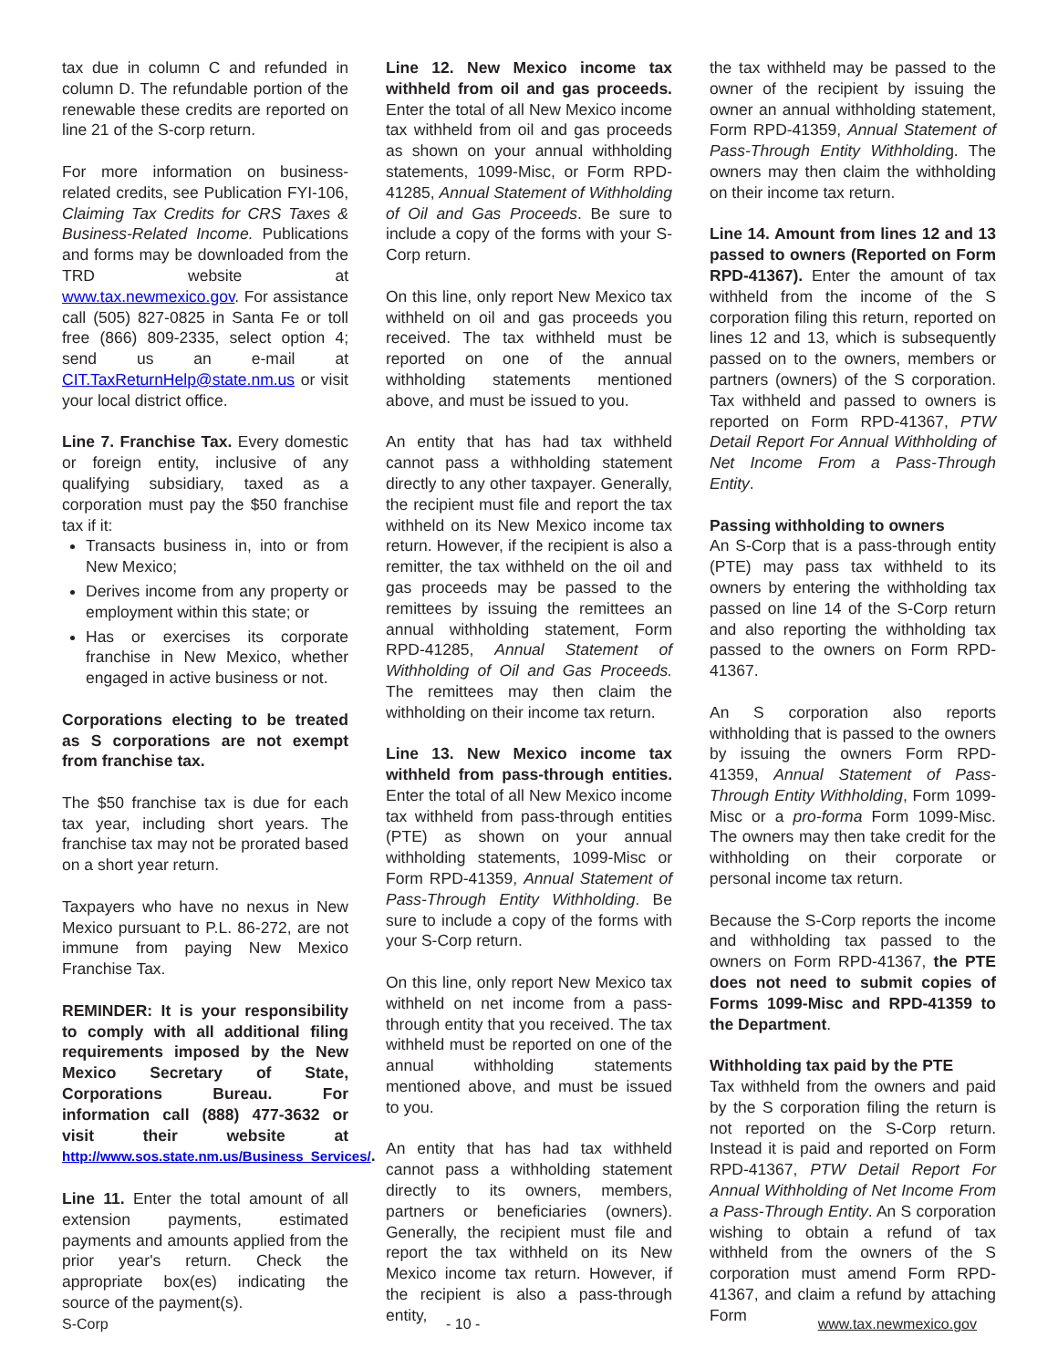tax due in column C and refunded in column D. The refundable portion of the renewable these credits are reported on line 21 of the S-corp return.
For more information on business-related credits, see Publication FYI-106, Claiming Tax Credits for CRS Taxes & Business-Related Income. Publications and forms may be downloaded from the TRD website at www.tax.newmexico.gov. For assistance call (505) 827-0825 in Santa Fe or toll free (866) 809-2335, select option 4; send us an e-mail at CIT.TaxReturnHelp@state.nm.us or visit your local district office.
Line 7. Franchise Tax. Every domestic or foreign entity, inclusive of any qualifying subsidiary, taxed as a corporation must pay the $50 franchise tax if it:
Transacts business in, into or from New Mexico;
Derives income from any property or employment within this state; or
Has or exercises its corporate franchise in New Mexico, whether engaged in active business or not.
Corporations electing to be treated as S corporations are not exempt from franchise tax.
The $50 franchise tax is due for each tax year, including short years. The franchise tax may not be prorated based on a short year return.
Taxpayers who have no nexus in New Mexico pursuant to P.L. 86-272, are not immune from paying New Mexico Franchise Tax.
REMINDER: It is your responsibility to comply with all additional filing requirements imposed by the New Mexico Secretary of State, Corporations Bureau. For information call (888) 477-3632 or visit their website at http://www.sos.state.nm.us/Business_Services/.
Line 11. Enter the total amount of all extension payments, estimated payments and amounts applied from the prior year's return. Check the appropriate box(es) indicating the source of the payment(s).
Line 12. New Mexico income tax withheld from oil and gas proceeds. Enter the total of all New Mexico income tax withheld from oil and gas proceeds as shown on your annual withholding statements, 1099-Misc, or Form RPD-41285, Annual Statement of Withholding of Oil and Gas Proceeds. Be sure to include a copy of the forms with your S-Corp return.
On this line, only report New Mexico tax withheld on oil and gas proceeds you received. The tax withheld must be reported on one of the annual withholding statements mentioned above, and must be issued to you.
An entity that has had tax withheld cannot pass a withholding statement directly to any other taxpayer. Generally, the recipient must file and report the tax withheld on its New Mexico income tax return. However, if the recipient is also a remitter, the tax withheld on the oil and gas proceeds may be passed to the remittees by issuing the remittees an annual withholding statement, Form RPD-41285, Annual Statement of Withholding of Oil and Gas Proceeds. The remittees may then claim the withholding on their income tax return.
Line 13. New Mexico income tax withheld from pass-through entities. Enter the total of all New Mexico income tax withheld from pass-through entities (PTE) as shown on your annual withholding statements, 1099-Misc or Form RPD-41359, Annual Statement of Pass-Through Entity Withholding. Be sure to include a copy of the forms with your S-Corp return.
On this line, only report New Mexico tax withheld on net income from a pass-through entity that you received. The tax withheld must be reported on one of the annual withholding statements mentioned above, and must be issued to you.
An entity that has had tax withheld cannot pass a withholding statement directly to its owners, members, partners or beneficiaries (owners). Generally, the recipient must file and report the tax withheld on its New Mexico income tax return. However, if the recipient is also a pass-through entity,
the tax withheld may be passed to the owner of the recipient by issuing the owner an annual withholding statement, Form RPD-41359, Annual Statement of Pass-Through Entity Withholding. The owners may then claim the withholding on their income tax return.
Line 14. Amount from lines 12 and 13 passed to owners (Reported on Form RPD-41367). Enter the amount of tax withheld from the income of the S corporation filing this return, reported on lines 12 and 13, which is subsequently passed on to the owners, members or partners (owners) of the S corporation. Tax withheld and passed to owners is reported on Form RPD-41367, PTW Detail Report For Annual Withholding of Net Income From a Pass-Through Entity.
Passing withholding to owners
An S-Corp that is a pass-through entity (PTE) may pass tax withheld to its owners by entering the withholding tax passed on line 14 of the S-Corp return and also reporting the withholding tax passed to the owners on Form RPD-41367.
An S corporation also reports withholding that is passed to the owners by issuing the owners Form RPD-41359, Annual Statement of Pass-Through Entity Withholding, Form 1099-Misc or a pro-forma Form 1099-Misc. The owners may then take credit for the withholding on their corporate or personal income tax return.
Because the S-Corp reports the income and withholding tax passed to the owners on Form RPD-41367, the PTE does not need to submit copies of Forms 1099-Misc and RPD-41359 to the Department.
Withholding tax paid by the PTE
Tax withheld from the owners and paid by the S corporation filing the return is not reported on the S-Corp return. Instead it is paid and reported on Form RPD-41367, PTW Detail Report For Annual Withholding of Net Income From a Pass-Through Entity. An S corporation wishing to obtain a refund of tax withheld from the owners of the S corporation must amend Form RPD-41367, and claim a refund by attaching Form
S-Corp - 10 - www.tax.newmexico.gov